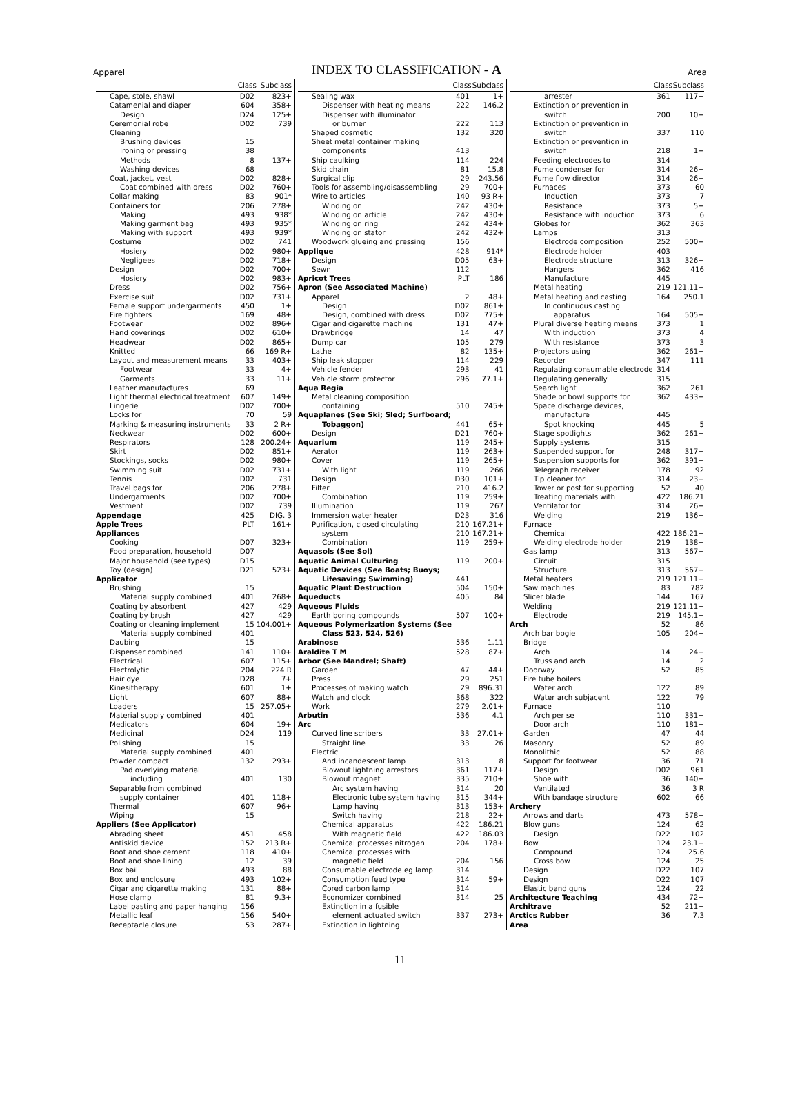Apparel
INDEX TO CLASSIFICATION - A
Area
| | Class | Subclass |
| --- | --- | --- |
| Cape, stole, shawl | D02 | 823+ |
| Catamenial and diaper | 604 | 358+ |
| Design | D24 | 125+ |
| Ceremonial robe | D02 | 739 |
| Cleaning | | |
| Brushing devices | 15 | |
| Ironing or pressing | 38 | |
| Methods | 8 | 137+ |
| Washing devices | 68 | |
| Coat, jacket, vest | D02 | 828+ |
| Coat combined with dress | D02 | 760+ |
| Collar making | 83 | 901* |
| Containers for | 206 | 278+ |
| Making | 493 | 938* |
| Making garment bag | 493 | 935* |
| Making with support | 493 | 939* |
| Costume | D02 | 741 |
| Hosiery | D02 | 980+ |
| Negligees | D02 | 718+ |
| Design | D02 | 700+ |
| Hosiery | D02 | 983+ |
| Dress | D02 | 756+ |
| Exercise suit | D02 | 731+ |
| Female support undergarments | 450 | 1+ |
| Fire fighters | 169 | 48+ |
| Footwear | D02 | 896+ |
| Hand coverings | D02 | 610+ |
| Headwear | D02 | 865+ |
| Knitted | 66 | 169 R+ |
| Layout and measurement means | 33 | 403+ |
| Footwear | 33 | 4+ |
| Garments | 33 | 11+ |
| Leather manufactures | 69 | |
| Light thermal electrical treatment | 607 | 149+ |
| Lingerie | D02 | 700+ |
| Locks for | 70 | 59 |
| Marking & measuring instruments | 33 | 2 R+ |
| Neckwear | D02 | 600+ |
| Respirators | 128 | 200.24+ |
| Skirt | D02 | 851+ |
| Stockings, socks | D02 | 980+ |
| Swimming suit | D02 | 731+ |
| Tennis | D02 | 731 |
| Travel bags for | 206 | 278+ |
| Undergarments | D02 | 700+ |
| Vestment | D02 | 739 |
| Appendage | 425 | DIG. 3 |
| Apple Trees | PLT | 161+ |
| Appliances | | |
| Cooking | D07 | 323+ |
| Food preparation, household | D07 | |
| Major household (see types) | D15 | |
| Toy (design) | D21 | 523+ |
| Applicator | | |
| Brushing | 15 | |
| Material supply combined | 401 | 268+ |
| Coating by absorbent | 427 | 429 |
| Coating by brush | 427 | 429 |
| Coating or cleaning implement | 15 | 104.001+ |
| Material supply combined | 401 | |
| Daubing | 15 | |
| Dispenser combined | 141 | 110+ |
| Electrical | 607 | 115+ |
| Electrolytic | 204 | 224 R |
| Hair dye | D28 | 7+ |
| Kinesitherapy | 601 | 1+ |
| Light | 607 | 88+ |
| Loaders | 15 | 257.05+ |
| Material supply combined | 401 | |
| Medicators | 604 | 19+ |
| Medicinal | D24 | 119 |
| Polishing | 15 | |
| Material supply combined | 401 | |
| Powder compact | 132 | 293+ |
| Pad overlying material | | |
| including | 401 | 130 |
| Separable from combined | | |
| supply container | 401 | 118+ |
| Thermal | 607 | 96+ |
| Wiping | 15 | |
| Appliers (See Applicator) | | |
| Abrading sheet | 451 | 458 |
| Antiskid device | 152 | 213 R+ |
| Boot and shoe cement | 118 | 410+ |
| Boot and shoe lining | 12 | 39 |
| Box bail | 493 | 88 |
| Box end enclosure | 493 | 102+ |
| Cigar and cigarette making | 131 | 88+ |
| Hose clamp | 81 | 9.3+ |
| Label pasting and paper hanging | 156 | |
| Metallic leaf | 156 | 540+ |
| Receptacle closure | 53 | 287+ |
| | Class | Subclass |
| --- | --- | --- |
| Sealing wax | 401 | 1+ |
| Dispenser with heating means | 222 | 146.2 |
| Dispenser with illuminator | | |
| or burner | 222 | 113 |
| Shaped cosmetic | 132 | 320 |
| Sheet metal container making | | |
| components | 413 | |
| Ship caulking | 114 | 224 |
| Skid chain | 81 | 15.8 |
| Surgical clip | 29 | 243.56 |
| Tools for assembling/disassembling | 29 | 700+ |
| Wire to articles | 140 | 93 R+ |
| Winding on | 242 | 430+ |
| Winding on article | 242 | 430+ |
| Winding on ring | 242 | 434+ |
| Winding on stator | 242 | 432+ |
| Woodwork glueing and pressing | 156 | |
| Applique | 428 | 914* |
| Design | D05 | 63+ |
| Sewn | 112 | |
| Apricot Trees | PLT | 186 |
| Apron (See Associated Machine) | | |
| Apparel | 2 | 48+ |
| Design | D02 | 861+ |
| Design, combined with dress | D02 | 775+ |
| Cigar and cigarette machine | 131 | 47+ |
| Drawbridge | 14 | 47 |
| Dump car | 105 | 279 |
| Lathe | 82 | 135+ |
| Ship leak stopper | 114 | 229 |
| Vehicle fender | 293 | 41 |
| Vehicle storm protector | 296 | 77.1+ |
| Aqua Regia | | |
| Metal cleaning composition | | |
| containing | 510 | 245+ |
| Aquaplanes (See Ski; Sled; Surfboard; | | |
| Tobaggon) | 441 | 65+ |
| Design | D21 | 760+ |
| Aquarium | 119 | 245+ |
| Aerator | 119 | 263+ |
| Cover | 119 | 265+ |
| With light | 119 | 266 |
| Design | D30 | 101+ |
| Filter | 210 | 416.2 |
| Combination | 119 | 259+ |
| Illumination | 119 | 267 |
| Immersion water heater | D23 | 316 |
| Purification, closed circulating | 210 | 167.21+ |
| system | 210 | 167.21+ |
| Combination | 119 | 259+ |
| Aquasols (See Sol) | | |
| Aquatic Animal Culturing | 119 | 200+ |
| Aquatic Devices (See Boats; Buoys; | | |
| Lifesaving; Swimming) | 441 | |
| Aquatic Plant Destruction | 504 | 150+ |
| Aqueducts | 405 | 84 |
| Aqueous Fluids | | |
| Earth boring compounds | 507 | 100+ |
| Aqueous Polymerization Systems (See | | |
| Class 523, 524, 526) | | |
| Arabinose | 536 | 1.11 |
| Araldite T M | 528 | 87+ |
| Arbor (See Mandrel; Shaft) | | |
| Garden | 47 | 44+ |
| Press | 29 | 251 |
| Processes of making watch | 29 | 896.31 |
| Watch and clock | 368 | 322 |
| Work | 279 | 2.01+ |
| Arbutin | 536 | 4.1 |
| Arc | | |
| Curved line scribers | 33 | 27.01+ |
| Straight line | 33 | 26 |
| Electric | | |
| And incandescent lamp | 313 | 8 |
| Blowout lightning arrestors | 361 | 117+ |
| Blowout magnet | 335 | 210+ |
| Arc system having | 314 | 20 |
| Electronic tube system having | 315 | 344+ |
| Lamp having | 313 | 153+ |
| Switch having | 218 | 22+ |
| Chemical apparatus | 422 | 186.21 |
| With magnetic field | 422 | 186.03 |
| Chemical processes nitrogen | 204 | 178+ |
| Chemical processes with | | |
| magnetic field | 204 | 156 |
| Consumable electrode eg lamp | 314 | |
| Consumption feed type | 314 | 59+ |
| Cored carbon lamp | 314 | |
| Economizer combined | 314 | 25 |
| Extinction in a fusible | | |
| element actuated switch | 337 | 273+ |
| Extinction in lightning | | |
| | Class | Subclass |
| --- | --- | --- |
| arrester | 361 | 117+ |
| Extinction or prevention in | | |
| switch | 200 | 10+ |
| Extinction or prevention in | | |
| switch | 337 | 110 |
| Extinction or prevention in | | |
| switch | 218 | 1+ |
| Feeding electrodes to | 314 | |
| Fume condenser for | 314 | 26+ |
| Fume flow director | 314 | 26+ |
| Furnaces | 373 | 60 |
| Induction | 373 | 7 |
| Resistance | 373 | 5+ |
| Resistance with induction | 373 | 6 |
| Globes for | 362 | 363 |
| Lamps | 313 | |
| Electrode composition | 252 | 500+ |
| Electrode holder | 403 | |
| Electrode structure | 313 | 326+ |
| Hangers | 362 | 416 |
| Manufacture | 445 | |
| Metal heating | 219 | 121.11+ |
| Metal heating and casting | 164 | 250.1 |
| In continuous casting | | |
| apparatus | 164 | 505+ |
| Plural diverse heating means | 373 | 1 |
| With induction | 373 | 4 |
| With resistance | 373 | 3 |
| Projectors using | 362 | 261+ |
| Recorder | 347 | 111 |
| Regulating consumable electrode | 314 | |
| Regulating generally | 315 | |
| Search light | 362 | 261 |
| Shade or bowl supports for | 362 | 433+ |
| Space discharge devices, | | |
| manufacture | 445 | |
| Spot knocking | 445 | 5 |
| Stage spotlights | 362 | 261+ |
| Supply systems | 315 | |
| Suspended support for | 248 | 317+ |
| Suspension supports for | 362 | 391+ |
| Telegraph receiver | 178 | 92 |
| Tip cleaner for | 314 | 23+ |
| Tower or post for supporting | 52 | 40 |
| Treating materials with | 422 | 186.21 |
| Ventilator for | 314 | 26+ |
| Welding | 219 | 136+ |
| Furnace | | |
| Chemical | 422 | 186.21+ |
| Welding electrode holder | 219 | 138+ |
| Gas lamp | 313 | 567+ |
| Circuit | 315 | |
| Structure | 313 | 567+ |
| Metal heaters | 219 | 121.11+ |
| Saw machines | 83 | 782 |
| Slicer blade | 144 | 167 |
| Welding | 219 | 121.11+ |
| Electrode | 219 | 145.1+ |
| Arch | 52 | 86 |
| Arch bar bogie | 105 | 204+ |
| Bridge | | |
| Arch | 14 | 24+ |
| Truss and arch | 14 | 2 |
| Doorway | 52 | 85 |
| Fire tube boilers | | |
| Water arch | 122 | 89 |
| Water arch subjacent | 122 | 79 |
| Furnace | 110 | |
| Arch per se | 110 | 331+ |
| Door arch | 110 | 181+ |
| Garden | 47 | 44 |
| Masonry | 52 | 89 |
| Monolithic | 52 | 88 |
| Support for footwear | 36 | 71 |
| Design | D02 | 961 |
| Shoe with | 36 | 140+ |
| Ventilated | 36 | 3 R |
| With bandage structure | 602 | 66 |
| Archery | | |
| Arrows and darts | 473 | 578+ |
| Blow guns | 124 | 62 |
| Design | D22 | 102 |
| Bow | 124 | 23.1+ |
| Compound | 124 | 25.6 |
| Cross bow | 124 | 25 |
| Design | D22 | 107 |
| Design | D22 | 107 |
| Elastic band guns | 124 | 22 |
| Architecture Teaching | 434 | 72+ |
| Architrave | 52 | 211+ |
| Arctics Rubber | 36 | 7.3 |
| Area | | |
11